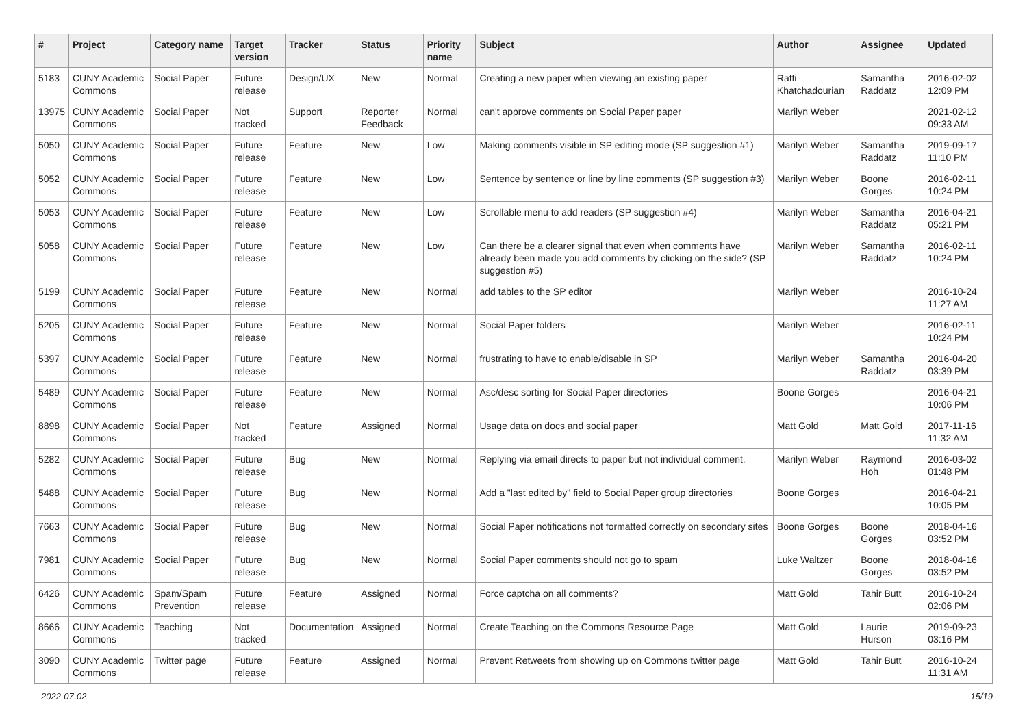| # | Project | Category name | Target version | Tracker | Status | Priority name | Subject | Author | Assignee | Updated |
| --- | --- | --- | --- | --- | --- | --- | --- | --- | --- | --- |
| 5183 | CUNY Academic Commons | Social Paper | Future release | Design/UX | New | Normal | Creating a new paper when viewing an existing paper | Raffi Khatchadourian | Samantha Raddatz | 2016-02-02 12:09 PM |
| 13975 | CUNY Academic Commons | Social Paper | Not tracked | Support | Reporter Feedback | Normal | can't approve comments on Social Paper paper | Marilyn Weber | | 2021-02-12 09:33 AM |
| 5050 | CUNY Academic Commons | Social Paper | Future release | Feature | New | Low | Making comments visible in SP editing mode (SP suggestion #1) | Marilyn Weber | Samantha Raddatz | 2019-09-17 11:10 PM |
| 5052 | CUNY Academic Commons | Social Paper | Future release | Feature | New | Low | Sentence by sentence or line by line comments (SP suggestion #3) | Marilyn Weber | Boone Gorges | 2016-02-11 10:24 PM |
| 5053 | CUNY Academic Commons | Social Paper | Future release | Feature | New | Low | Scrollable menu to add readers (SP suggestion #4) | Marilyn Weber | Samantha Raddatz | 2016-04-21 05:21 PM |
| 5058 | CUNY Academic Commons | Social Paper | Future release | Feature | New | Low | Can there be a clearer signal that even when comments have already been made you add comments by clicking on the side? (SP suggestion #5) | Marilyn Weber | Samantha Raddatz | 2016-02-11 10:24 PM |
| 5199 | CUNY Academic Commons | Social Paper | Future release | Feature | New | Normal | add tables to the SP editor | Marilyn Weber | | 2016-10-24 11:27 AM |
| 5205 | CUNY Academic Commons | Social Paper | Future release | Feature | New | Normal | Social Paper folders | Marilyn Weber | | 2016-02-11 10:24 PM |
| 5397 | CUNY Academic Commons | Social Paper | Future release | Feature | New | Normal | frustrating to have to enable/disable in SP | Marilyn Weber | Samantha Raddatz | 2016-04-20 03:39 PM |
| 5489 | CUNY Academic Commons | Social Paper | Future release | Feature | New | Normal | Asc/desc sorting for Social Paper directories | Boone Gorges | | 2016-04-21 10:06 PM |
| 8898 | CUNY Academic Commons | Social Paper | Not tracked | Feature | Assigned | Normal | Usage data on docs and social paper | Matt Gold | Matt Gold | 2017-11-16 11:32 AM |
| 5282 | CUNY Academic Commons | Social Paper | Future release | Bug | New | Normal | Replying via email directs to paper but not individual comment. | Marilyn Weber | Raymond Hoh | 2016-03-02 01:48 PM |
| 5488 | CUNY Academic Commons | Social Paper | Future release | Bug | New | Normal | Add a "last edited by" field to Social Paper group directories | Boone Gorges | | 2016-04-21 10:05 PM |
| 7663 | CUNY Academic Commons | Social Paper | Future release | Bug | New | Normal | Social Paper notifications not formatted correctly on secondary sites | Boone Gorges | Boone Gorges | 2018-04-16 03:52 PM |
| 7981 | CUNY Academic Commons | Social Paper | Future release | Bug | New | Normal | Social Paper comments should not go to spam | Luke Waltzer | Boone Gorges | 2018-04-16 03:52 PM |
| 6426 | CUNY Academic Commons | Spam/Spam Prevention | Future release | Feature | Assigned | Normal | Force captcha on all comments? | Matt Gold | Tahir Butt | 2016-10-24 02:06 PM |
| 8666 | CUNY Academic Commons | Teaching | Not tracked | Documentation | Assigned | Normal | Create Teaching on the Commons Resource Page | Matt Gold | Laurie Hurson | 2019-09-23 03:16 PM |
| 3090 | CUNY Academic Commons | Twitter page | Future release | Feature | Assigned | Normal | Prevent Retweets from showing up on Commons twitter page | Matt Gold | Tahir Butt | 2016-10-24 11:31 AM |
2022-07-02 15/19